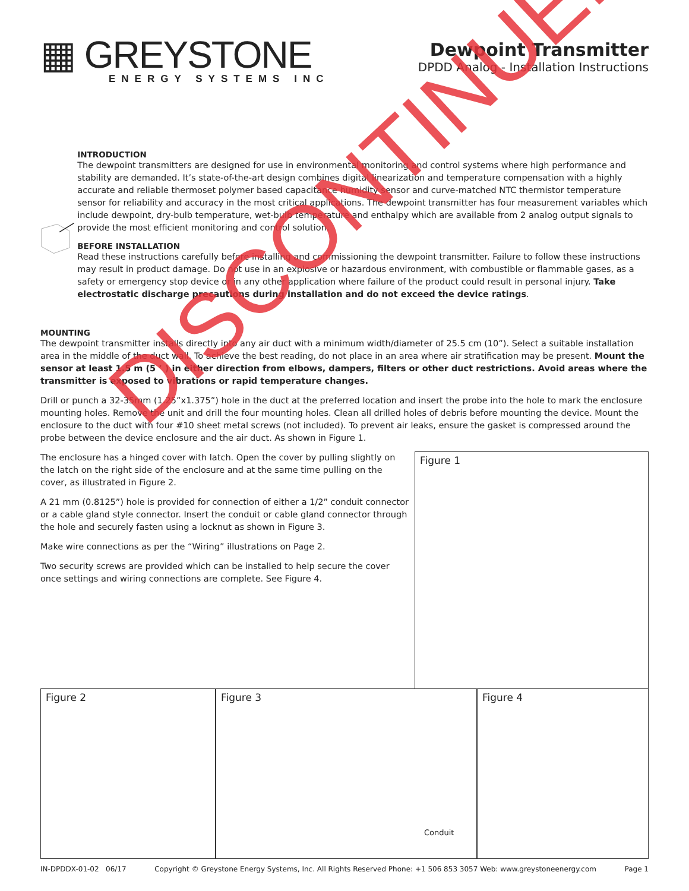▦ GREYSTONE
ENERGY SYSTEMS INC
Dewpoint Transmitter
DPDD Analog - Installation Instructions
INTRODUCTION
The dewpoint transmitters are designed for use in environmental monitoring and control systems where high performance and stability are demanded. It’s state-of-the-art design combines digital linearization and temperature compensation with a highly accurate and reliable thermoset polymer based capacitance humidity sensor and curve-matched NTC thermistor temperature sensor for reliability and accuracy in the most critical applications. The dewpoint transmitter has four measurement variables which include dewpoint, dry-bulb temperature, wet-bulb temperature and enthalpy which are available from 2 analog output signals to provide the most efficient monitoring and control solution.
BEFORE INSTALLATION
Read these instructions carefully before installing and commissioning the dewpoint transmitter. Failure to follow these instructions may result in product damage. Do not use in an explosive or hazardous environment, with combustible or flammable gases, as a safety or emergency stop device or in any other application where failure of the product could result in personal injury. Take electrostatic discharge precautions during installation and do not exceed the device ratings.
MOUNTING
The dewpoint transmitter installs directly into any air duct with a minimum width/diameter of 25.5 cm (10”). Select a suitable installation area in the middle of the duct wall. To achieve the best reading, do not place in an area where air stratification may be present. Mount the sensor at least 1.5 m (5 ’ ) in either direction from elbows, dampers, filters or other duct restrictions. Avoid areas where the transmitter is exposed to vibrations or rapid temperature changes.
Drill or punch a 32-35mm (1.25”x1.375”) hole in the duct at the preferred location and insert the probe into the hole to mark the enclosure mounting holes. Remove the unit and drill the four mounting holes. Clean all drilled holes of debris before mounting the device. Mount the enclosure to the duct with four #10 sheet metal screws (not included). To prevent air leaks, ensure the gasket is compressed around the probe between the device enclosure and the air duct. As shown in Figure 1.
The enclosure has a hinged cover with latch. Open the cover by pulling slightly on the latch on the right side of the enclosure and at the same time pulling on the cover, as illustrated in Figure 2.
A 21 mm (0.8125”) hole is provided for connection of either a 1/2” conduit connector or a cable gland style connector. Insert the conduit or cable gland connector through the hole and securely fasten using a locknut as shown in Figure 3.
Make wire connections as per the “Wiring” illustrations on Page 2.
Two security screws are provided which can be installed to help secure the cover once settings and wiring connections are complete. See Figure 4.
Figure 1
Figure 2 Figure 3
Conduit
Figure 4
IN-DPDDX-01-02 06/17 Copyright © Greystone Energy Systems, Inc. All Rights Reserved Phone: +1 506 853 3057 Web: www.greystoneenergy.com Page 1
DISCONTINUED